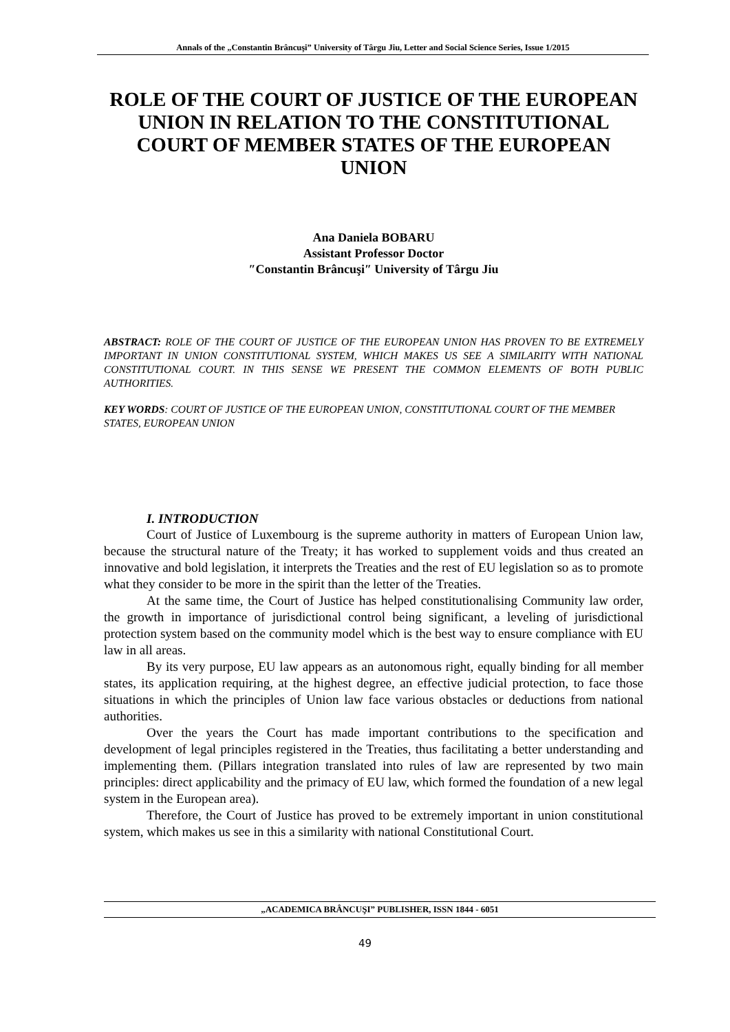Annals of the „Constantin Brâncuşi” University of Târgu Jiu, Letter and Social Science Series, Issue 1/2015
ROLE OF THE COURT OF JUSTICE OF THE EUROPEAN UNION IN RELATION TO THE CONSTITUTIONAL COURT OF MEMBER STATES OF THE EUROPEAN UNION
Ana Daniela BOBARU
Assistant Professor Doctor
″Constantin Brâncuşi″ University of Târgu Jiu
ABSTRACT: ROLE OF THE COURT OF JUSTICE OF THE EUROPEAN UNION HAS PROVEN TO BE EXTREMELY IMPORTANT IN UNION CONSTITUTIONAL SYSTEM, WHICH MAKES US SEE A SIMILARITY WITH NATIONAL CONSTITUTIONAL COURT. IN THIS SENSE WE PRESENT THE COMMON ELEMENTS OF BOTH PUBLIC AUTHORITIES.
KEY WORDS: COURT OF JUSTICE OF THE EUROPEAN UNION, CONSTITUTIONAL COURT OF THE MEMBER STATES, EUROPEAN UNION
I. INTRODUCTION
Court of Justice of Luxembourg is the supreme authority in matters of European Union law, because the structural nature of the Treaty; it has worked to supplement voids and thus created an innovative and bold legislation, it interprets the Treaties and the rest of EU legislation so as to promote what they consider to be more in the spirit than the letter of the Treaties.
At the same time, the Court of Justice has helped constitutionalising Community law order, the growth in importance of jurisdictional control being significant, a leveling of jurisdictional protection system based on the community model which is the best way to ensure compliance with EU law in all areas.
By its very purpose, EU law appears as an autonomous right, equally binding for all member states, its application requiring, at the highest degree, an effective judicial protection, to face those situations in which the principles of Union law face various obstacles or deductions from national authorities.
Over the years the Court has made important contributions to the specification and development of legal principles registered in the Treaties, thus facilitating a better understanding and implementing them. (Pillars integration translated into rules of law are represented by two main principles: direct applicability and the primacy of EU law, which formed the foundation of a new legal system in the European area).
Therefore, the Court of Justice has proved to be extremely important in union constitutional system, which makes us see in this a similarity with national Constitutional Court.
„ACADEMICA BRÂNCUŞI” PUBLISHER, ISSN 1844 - 6051
49